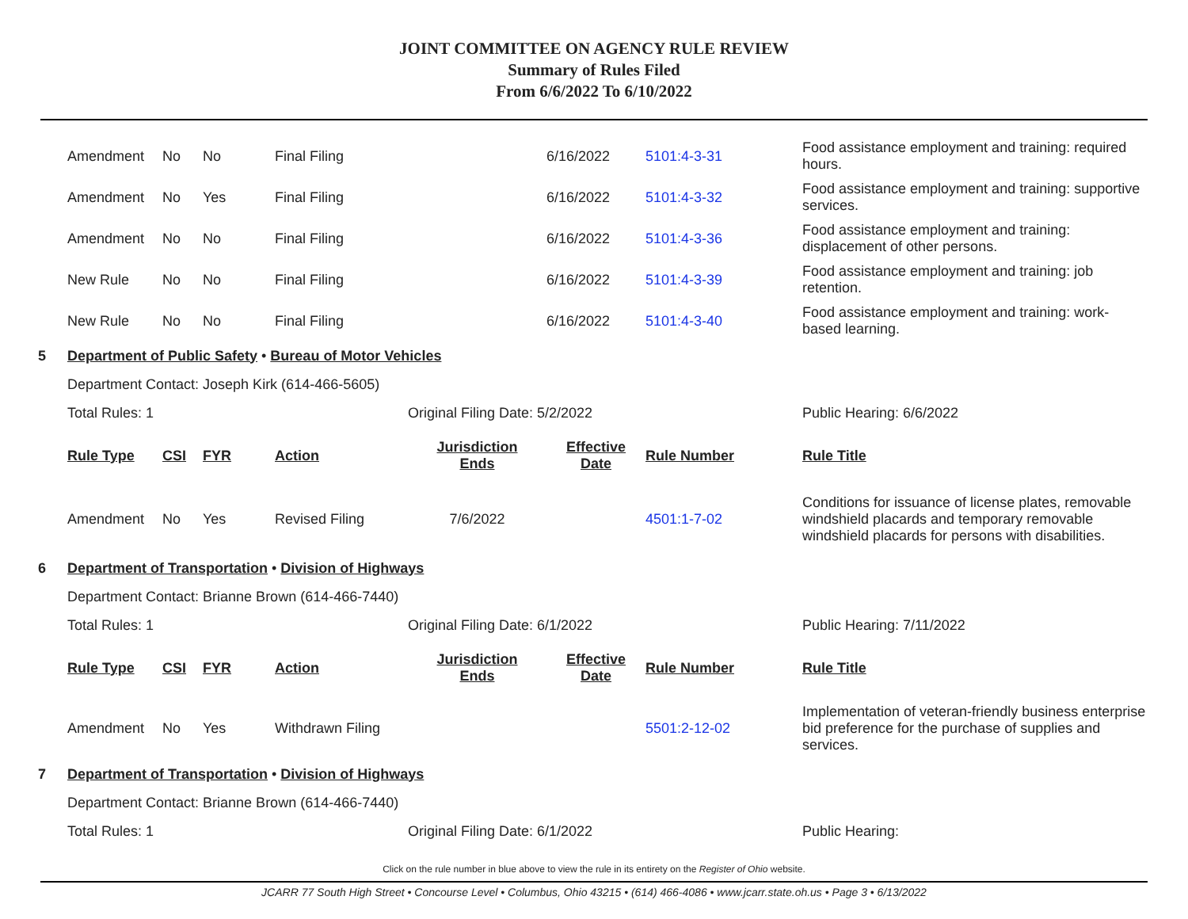JOINT COMMITTEE ON AGENCY RULE REVIEW
Summary of Rules Filed
From 6/6/2022 To 6/10/2022
| | Amendment | No | No | Final Filing | | 6/16/2022 | 5101:4-3-31 | Food assistance employment and training: required hours. |
| | Amendment | No | Yes | Final Filing | | 6/16/2022 | 5101:4-3-32 | Food assistance employment and training: supportive services. |
| | Amendment | No | No | Final Filing | | 6/16/2022 | 5101:4-3-36 | Food assistance employment and training: displacement of other persons. |
| | New Rule | No | No | Final Filing | | 6/16/2022 | 5101:4-3-39 | Food assistance employment and training: job retention. |
| | New Rule | No | No | Final Filing | | 6/16/2022 | 5101:4-3-40 | Food assistance employment and training: work-based learning. |
| 5 | Department of Public Safety • Bureau of Motor Vehicles | | | | | | | |
| | Department Contact: Joseph Kirk (614-466-5605) | | | | | | | |
| | Total Rules: 1 | | | | Original Filing Date: 5/2/2022 | | | Public Hearing: 6/6/2022 |
| | Rule Type | CSI | FYR | Action | Jurisdiction Ends | Effective Date | Rule Number | Rule Title |
| | Amendment | No | Yes | Revised Filing | 7/6/2022 | | 4501:1-7-02 | Conditions for issuance of license plates, removable windshield placards and temporary removable windshield placards for persons with disabilities. |
| 6 | Department of Transportation • Division of Highways | | | | | | | |
| | Department Contact: Brianne Brown (614-466-7440) | | | | | | | |
| | Total Rules: 1 | | | | Original Filing Date: 6/1/2022 | | | Public Hearing: 7/11/2022 |
| | Rule Type | CSI | FYR | Action | Jurisdiction Ends | Effective Date | Rule Number | Rule Title |
| | Amendment | No | Yes | Withdrawn Filing | | | 5501:2-12-02 | Implementation of veteran-friendly business enterprise bid preference for the purchase of supplies and services. |
| 7 | Department of Transportation • Division of Highways | | | | | | | |
| | Department Contact: Brianne Brown (614-466-7440) | | | | | | | |
| | Total Rules: 1 | | | | Original Filing Date: 6/1/2022 | | | Public Hearing: |
Click on the rule number in blue above to view the rule in its entirety on the Register of Ohio website.
JCARR 77 South High Street • Concourse Level • Columbus, Ohio 43215 • (614) 466-4086 • www.jcarr.state.oh.us • Page 3 • 6/13/2022